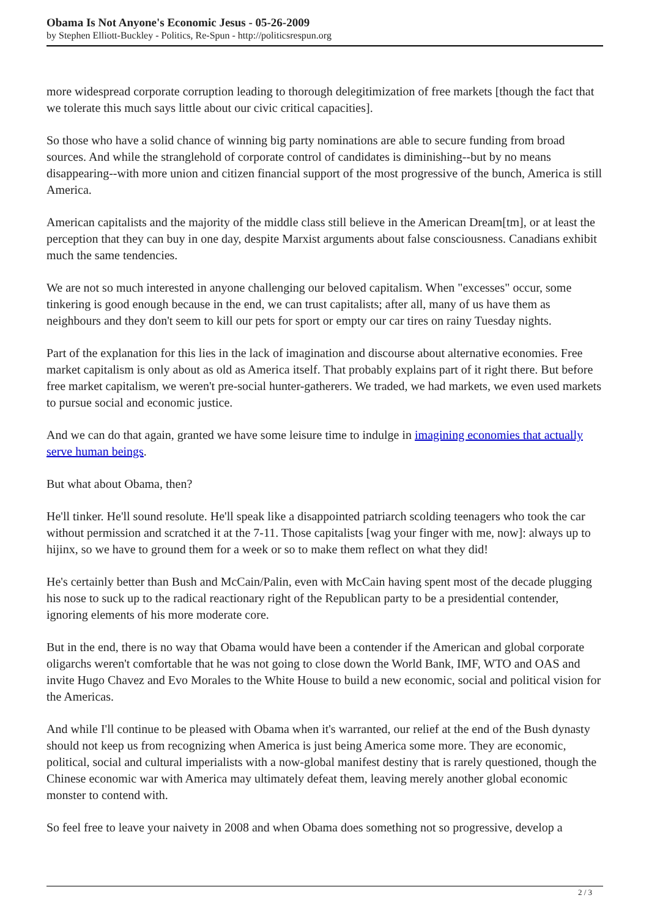Obama Is Not Anyone's Economic Jesus - 05-26-2009
by Stephen Elliott-Buckley - Politics, Re-Spun - http://politicsrespun.org
more widespread corporate corruption leading to thorough delegitimization of free markets [though the fact that we tolerate this much says little about our civic critical capacities].
So those who have a solid chance of winning big party nominations are able to secure funding from broad sources. And while the stranglehold of corporate control of candidates is diminishing--but by no means disappearing--with more union and citizen financial support of the most progressive of the bunch, America is still America.
American capitalists and the majority of the middle class still believe in the American Dream[tm], or at least the perception that they can buy in one day, despite Marxist arguments about false consciousness. Canadians exhibit much the same tendencies.
We are not so much interested in anyone challenging our beloved capitalism. When "excesses" occur, some tinkering is good enough because in the end, we can trust capitalists; after all, many of us have them as neighbours and they don't seem to kill our pets for sport or empty our car tires on rainy Tuesday nights.
Part of the explanation for this lies in the lack of imagination and discourse about alternative economies. Free market capitalism is only about as old as America itself. That probably explains part of it right there. But before free market capitalism, we weren't pre-social hunter-gatherers. We traded, we had markets, we even used markets to pursue social and economic justice.
And we can do that again, granted we have some leisure time to indulge in imagining economies that actually serve human beings.
But what about Obama, then?
He'll tinker. He'll sound resolute. He'll speak like a disappointed patriarch scolding teenagers who took the car without permission and scratched it at the 7-11. Those capitalists [wag your finger with me, now]: always up to hijinx, so we have to ground them for a week or so to make them reflect on what they did!
He's certainly better than Bush and McCain/Palin, even with McCain having spent most of the decade plugging his nose to suck up to the radical reactionary right of the Republican party to be a presidential contender, ignoring elements of his more moderate core.
But in the end, there is no way that Obama would have been a contender if the American and global corporate oligarchs weren't comfortable that he was not going to close down the World Bank, IMF, WTO and OAS and invite Hugo Chavez and Evo Morales to the White House to build a new economic, social and political vision for the Americas.
And while I'll continue to be pleased with Obama when it's warranted, our relief at the end of the Bush dynasty should not keep us from recognizing when America is just being America some more. They are economic, political, social and cultural imperialists with a now-global manifest destiny that is rarely questioned, though the Chinese economic war with America may ultimately defeat them, leaving merely another global economic monster to contend with.
So feel free to leave your naivety in 2008 and when Obama does something not so progressive, develop a
2 / 3